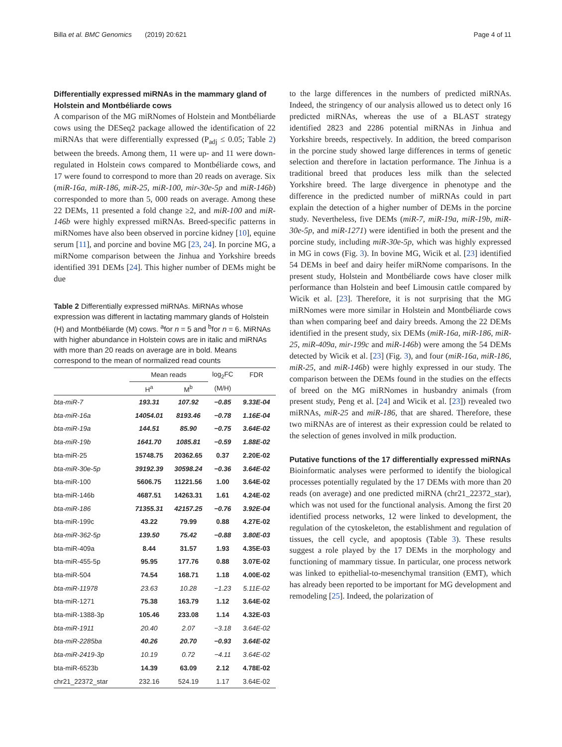Billa et al. BMC Genomics (2019) 20:621 Page 4 of 11
Differentially expressed miRNAs in the mammary gland of Holstein and Montbéliarde cows
A comparison of the MG miRNomes of Holstein and Montbéliarde cows using the DESeq2 package allowed the identification of 22 miRNAs that were differentially expressed (P<sub>adj</sub> ≤ 0.05; Table 2) between the breeds. Among them, 11 were up- and 11 were down-regulated in Holstein cows compared to Montbéliarde cows, and 17 were found to correspond to more than 20 reads on average. Six (miR-16a, miR-186, miR-25, miR-100, mir-30e-5p and miR-146b) corresponded to more than 5, 000 reads on average. Among these 22 DEMs, 11 presented a fold change ≥2, and miR-100 and miR-146b were highly expressed miRNAs. Breed-specific patterns in miRNomes have also been observed in porcine kidney [10], equine serum [11], and porcine and bovine MG [23, 24]. In porcine MG, a miRNome comparison between the Jinhua and Yorkshire breeds identified 391 DEMs [24]. This higher number of DEMs might be due
Table 2 Differentially expressed miRNAs. MiRNAs whose expression was different in lactating mammary glands of Holstein (H) and Montbéliarde (M) cows. <sup>a</sup>for n = 5 and <sup>b</sup>for n = 6. MiRNAs with higher abundance in Holstein cows are in italic and miRNAs with more than 20 reads on average are in bold. Means correspond to the mean of normalized read counts
| | Mean reads | | log<sub>2</sub>FC | FDR |
| --- | --- | --- | --- | --- |
| | H<sup>a</sup> | M<sup>b</sup> | (M/H) | |
| bta-miR-7 | 193.31 | 107.92 | −0.85 | 9.33E-04 |
| bta-miR-16a | 14054.01 | 8193.46 | −0.78 | 1.16E-04 |
| bta-miR-19a | 144.51 | 85.90 | −0.75 | 3.64E-02 |
| bta-miR-19b | 1641.70 | 1085.81 | −0.59 | 1.88E-02 |
| bta-miR-25 | 15748.75 | 20362.65 | 0.37 | 2.20E-02 |
| bta-miR-30e-5p | 39192.39 | 30598.24 | −0.36 | 3.64E-02 |
| bta-miR-100 | 5606.75 | 11221.56 | 1.00 | 3.64E-02 |
| bta-miR-146b | 4687.51 | 14263.31 | 1.61 | 4.24E-02 |
| bta-miR-186 | 71355.31 | 42157.25 | −0.76 | 3.92E-04 |
| bta-miR-199c | 43.22 | 79.99 | 0.88 | 4.27E-02 |
| bta-miR-362-5p | 139.50 | 75.42 | −0.88 | 3.80E-03 |
| bta-miR-409a | 8.44 | 31.57 | 1.93 | 4.35E-03 |
| bta-miR-455-5p | 95.95 | 177.76 | 0.88 | 3.07E-02 |
| bta-miR-504 | 74.54 | 168.71 | 1.18 | 4.00E-02 |
| bta-miR-11978 | 23.63 | 10.28 | −1.23 | 5.11E-02 |
| bta-miR-1271 | 75.38 | 163.79 | 1.12 | 3.64E-02 |
| bta-miR-1388-3p | 105.46 | 233.08 | 1.14 | 4.32E-03 |
| bta-miR-1911 | 20.40 | 2.07 | −3.18 | 3.64E-02 |
| bta-miR-2285ba | 40.26 | 20.70 | −0.93 | 3.64E-02 |
| bta-miR-2419-3p | 10.19 | 0.72 | −4.11 | 3.64E-02 |
| bta-miR-6523b | 14.39 | 63.09 | 2.12 | 4.78E-02 |
| chr21_22372_star | 232.16 | 524.19 | 1.17 | 3.64E-02 |
to the large differences in the numbers of predicted miRNAs. Indeed, the stringency of our analysis allowed us to detect only 16 predicted miRNAs, whereas the use of a BLAST strategy identified 2823 and 2286 potential miRNAs in Jinhua and Yorkshire breeds, respectively. In addition, the breed comparison in the porcine study showed large differences in terms of genetic selection and therefore in lactation performance. The Jinhua is a traditional breed that produces less milk than the selected Yorkshire breed. The large divergence in phenotype and the difference in the predicted number of miRNAs could in part explain the detection of a higher number of DEMs in the porcine study. Nevertheless, five DEMs (miR-7, miR-19a, miR-19b, miR-30e-5p, and miR-1271) were identified in both the present and the porcine study, including miR-30e-5p, which was highly expressed in MG in cows (Fig. 3). In bovine MG, Wicik et al. [23] identified 54 DEMs in beef and dairy heifer miRNome comparisons. In the present study, Holstein and Montbéliarde cows have closer milk performance than Holstein and beef Limousin cattle compared by Wicik et al. [23]. Therefore, it is not surprising that the MG miRNomes were more similar in Holstein and Montbéliarde cows than when comparing beef and dairy breeds. Among the 22 DEMs identified in the present study, six DEMs (miR-16a, miR-186, miR-25, miR-409a, mir-199c and miR-146b) were among the 54 DEMs detected by Wicik et al. [23] (Fig. 3), and four (miR-16a, miR-186, miR-25, and miR-146b) were highly expressed in our study. The comparison between the DEMs found in the studies on the effects of breed on the MG miRNomes in husbandry animals (from present study, Peng et al. [24] and Wicik et al. [23]) revealed two miRNAs, miR-25 and miR-186, that are shared. Therefore, these two miRNAs are of interest as their expression could be related to the selection of genes involved in milk production.
Putative functions of the 17 differentially expressed miRNAs
Bioinformatic analyses were performed to identify the biological processes potentially regulated by the 17 DEMs with more than 20 reads (on average) and one predicted miRNA (chr21_22372_star), which was not used for the functional analysis. Among the first 20 identified process networks, 12 were linked to development, the regulation of the cytoskeleton, the establishment and regulation of tissues, the cell cycle, and apoptosis (Table 3). These results suggest a role played by the 17 DEMs in the morphology and functioning of mammary tissue. In particular, one process network was linked to epithelial-to-mesenchymal transition (EMT), which has already been reported to be important for MG development and remodeling [25]. Indeed, the polarization of